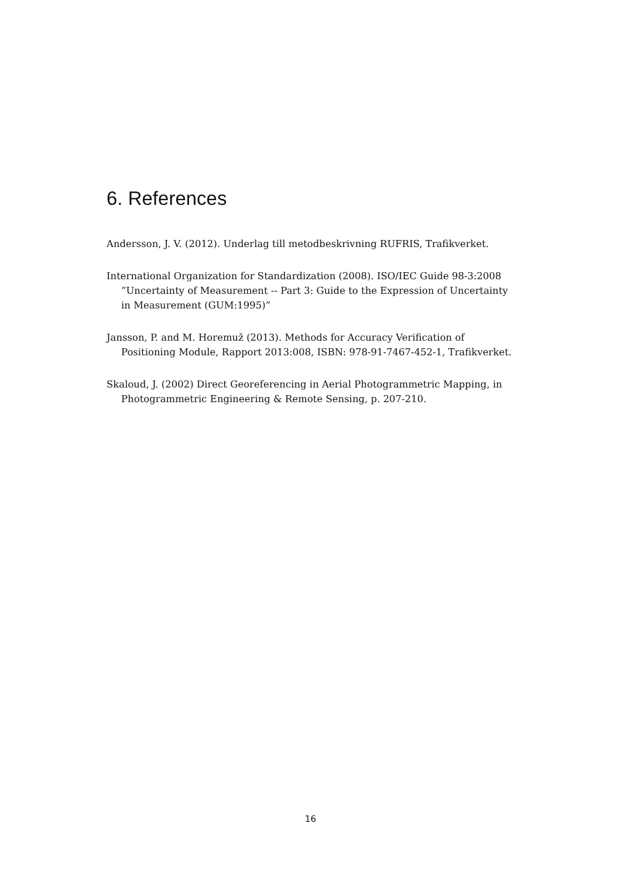6. References
Andersson, J. V. (2012). Underlag till metodbeskrivning RUFRIS, Trafikverket.
International Organization for Standardization (2008). ISO/IEC Guide 98-3:2008 ”Uncertainty of Measurement -- Part 3: Guide to the Expression of Uncertainty in Measurement (GUM:1995)”
Jansson, P. and M. Horemuž (2013). Methods for Accuracy Verification of Positioning Module, Rapport 2013:008, ISBN: 978-91-7467-452-1, Trafikverket.
Skaloud, J. (2002) Direct Georeferencing in Aerial Photogrammetric Mapping, in Photogrammetric Engineering & Remote Sensing, p. 207-210.
16